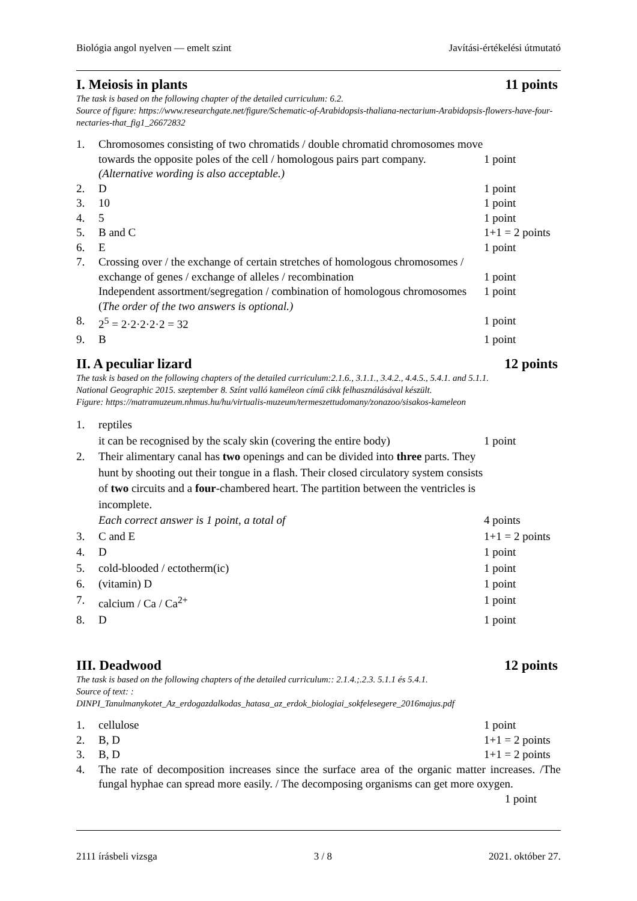Biológia angol nyelven — emelt szint Javítási-értékelési útmutató
I. Meiosis in plants 11 points
The task is based on the following chapter of the detailed curriculum: 6.2.
Source of figure: https://www.researchgate.net/figure/Schematic-of-Arabidopsis-thaliana-nectarium-Arabidopsis-flowers-have-four-nectaries-that_fig1_26672832
1. Chromosomes consisting of two chromatids / double chromatid chromosomes move towards the opposite poles of the cell / homologous pairs part company.
(Alternative wording is also acceptable.)
1 point
2. D 1 point
3. 10 1 point
4. 5 1 point
5. B and C 1+1 = 2 points
6. E 1 point
7. Crossing over / the exchange of certain stretches of homologous chromosomes / exchange of genes / exchange of alleles / recombination
Independent assortment/segregation / combination of homologous chromosomes
(The order of the two answers is optional.)
1 point
1 point
8. 2<sup>5</sup> = 2·2·2·2·2 = 32 1 point
9. B 1 point
II. A peculiar lizard 12 points
The task is based on the following chapters of the detailed curriculum:2.1.6., 3.1.1., 3.4.2., 4.4.5., 5.4.1. and 5.1.1.
National Geographic 2015. szeptember 8. Színt valló kaméleon című cikk felhasználásával készült.
Figure: https://matramuzeum.nhmus.hu/hu/virtualis-muzeum/termeszettudomany/zonazoo/sisakos-kameleon
1. reptiles
it can be recognised by the scaly skin (covering the entire body)
1 point
2. Their alimentary canal has two openings and can be divided into three parts. They hunt by shooting out their tongue in a flash. Their closed circulatory system consists of two circuits and a four-chambered heart. The partition between the ventricles is incomplete.
Each correct answer is 1 point, a total of
4 points
3. C and E 1+1 = 2 points
4. D 1 point
5. cold-blooded / ectotherm(ic) 1 point
6. (vitamin) D 1 point
7. calcium / Ca / Ca<sup>2+</sup> 1 point
8. D 1 point
III. Deadwood 12 points
The task is based on the following chapters of the detailed curriculum:: 2.1.4.;.2.3. 5.1.1 és 5.4.1.
Source of text: :
DINPI_Tanulmanykotet_Az_erdogazdalkodas_hatasa_az_erdok_biologiai_sokfelesegere_2016majus.pdf
1. cellulose 1 point
2. B, D 1+1 = 2 points
3. B, D 1+1 = 2 points
4. The rate of decomposition increases since the surface area of the organic matter increases. /The fungal hyphae can spread more easily. / The decomposing organisms can get more oxygen. 1 point
2111 írásbeli vizsga 3 / 8 2021. október 27.